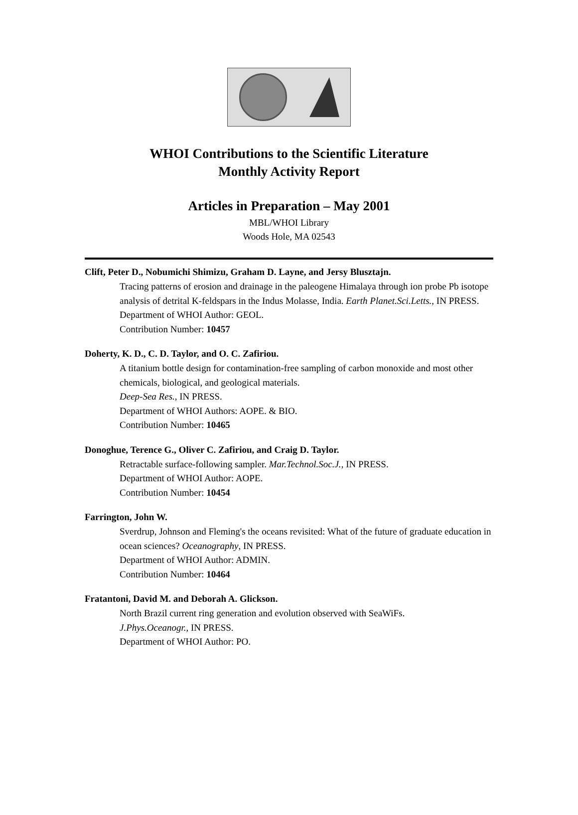WHOI Contributions to the Scientific Literature
Monthly Activity Report
Articles in Preparation – May 2001
MBL/WHOI Library
Woods Hole, MA 02543
Clift, Peter D., Nobumichi Shimizu, Graham D. Layne, and Jersy Blusztajn.
Tracing patterns of erosion and drainage in the paleogene Himalaya through ion probe Pb isotope analysis of detrital K-feldspars in the Indus Molasse, India. Earth Planet.Sci.Letts., IN PRESS.
Department of WHOI Author: GEOL.
Contribution Number: 10457
Doherty, K. D., C. D. Taylor, and O. C. Zafiriou.
A titanium bottle design for contamination-free sampling of carbon monoxide and most other chemicals, biological, and geological materials.
Deep-Sea Res., IN PRESS.
Department of WHOI Authors: AOPE. & BIO.
Contribution Number: 10465
Donoghue, Terence G., Oliver C. Zafiriou, and Craig D. Taylor.
Retractable surface-following sampler. Mar.Technol.Soc.J., IN PRESS.
Department of WHOI Author: AOPE.
Contribution Number: 10454
Farrington, John W.
Sverdrup, Johnson and Fleming's the oceans revisited: What of the future of graduate education in ocean sciences? Oceanography, IN PRESS.
Department of WHOI Author: ADMIN.
Contribution Number: 10464
Fratantoni, David M. and Deborah A. Glickson.
North Brazil current ring generation and evolution observed with SeaWiFs.
J.Phys.Oceanogr., IN PRESS.
Department of WHOI Author: PO.